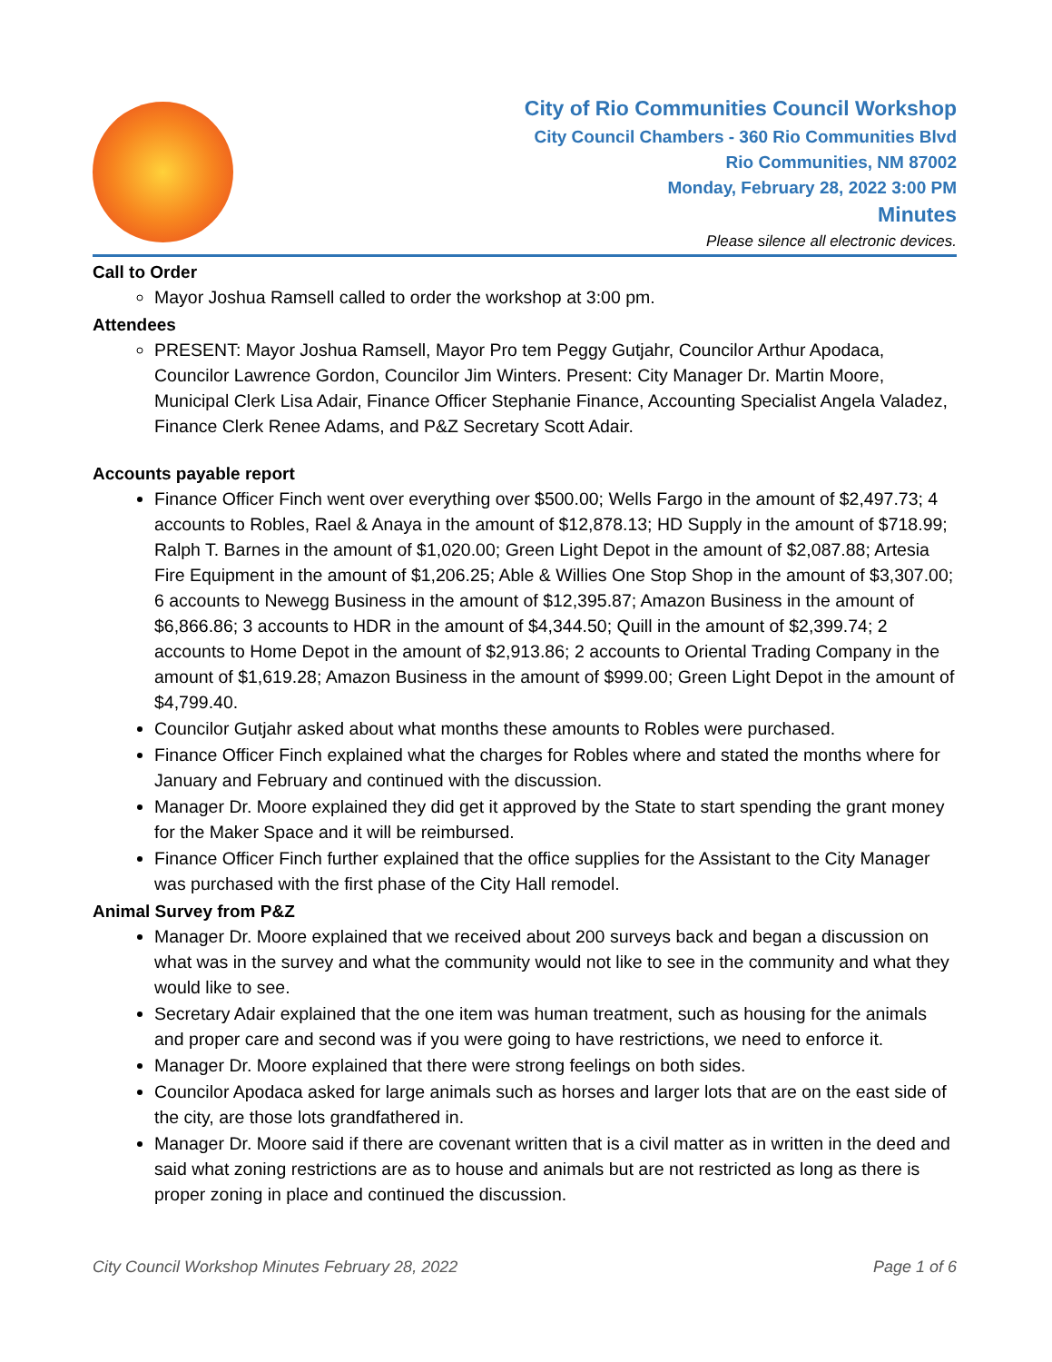City of Rio Communities Council Workshop
City Council Chambers - 360 Rio Communities Blvd
Rio Communities, NM 87002
Monday, February 28, 2022 3:00 PM
Minutes
Please silence all electronic devices.
Call to Order
Mayor Joshua Ramsell called to order the workshop at 3:00 pm.
Attendees
PRESENT: Mayor Joshua Ramsell, Mayor Pro tem Peggy Gutjahr, Councilor Arthur Apodaca, Councilor Lawrence Gordon, Councilor Jim Winters. Present: City Manager Dr. Martin Moore, Municipal Clerk Lisa Adair, Finance Officer Stephanie Finance, Accounting Specialist Angela Valadez, Finance Clerk Renee Adams, and P&Z Secretary Scott Adair.
Accounts payable report
Finance Officer Finch went over everything over $500.00; Wells Fargo in the amount of $2,497.73; 4 accounts to Robles, Rael & Anaya in the amount of $12,878.13; HD Supply in the amount of $718.99; Ralph T. Barnes in the amount of $1,020.00; Green Light Depot in the amount of $2,087.88; Artesia Fire Equipment in the amount of $1,206.25; Able & Willies One Stop Shop in the amount of $3,307.00; 6 accounts to Newegg Business in the amount of $12,395.87; Amazon Business in the amount of $6,866.86; 3 accounts to HDR in the amount of $4,344.50; Quill in the amount of $2,399.74; 2 accounts to Home Depot in the amount of $2,913.86; 2 accounts to Oriental Trading Company in the amount of $1,619.28; Amazon Business in the amount of $999.00; Green Light Depot in the amount of $4,799.40.
Councilor Gutjahr asked about what months these amounts to Robles were purchased.
Finance Officer Finch explained what the charges for Robles where and stated the months where for January and February and continued with the discussion.
Manager Dr. Moore explained they did get it approved by the State to start spending the grant money for the Maker Space and it will be reimbursed.
Finance Officer Finch further explained that the office supplies for the Assistant to the City Manager was purchased with the first phase of the City Hall remodel.
Animal Survey from P&Z
Manager Dr. Moore explained that we received about 200 surveys back and began a discussion on what was in the survey and what the community would not like to see in the community and what they would like to see.
Secretary Adair explained that the one item was human treatment, such as housing for the animals and proper care and second was if you were going to have restrictions, we need to enforce it.
Manager Dr. Moore explained that there were strong feelings on both sides.
Councilor Apodaca asked for large animals such as horses and larger lots that are on the east side of the city, are those lots grandfathered in.
Manager Dr. Moore said if there are covenant written that is a civil matter as in written in the deed and said what zoning restrictions are as to house and animals but are not restricted as long as there is proper zoning in place and continued the discussion.
City Council Workshop Minutes February 28, 2022 Page 1 of 6